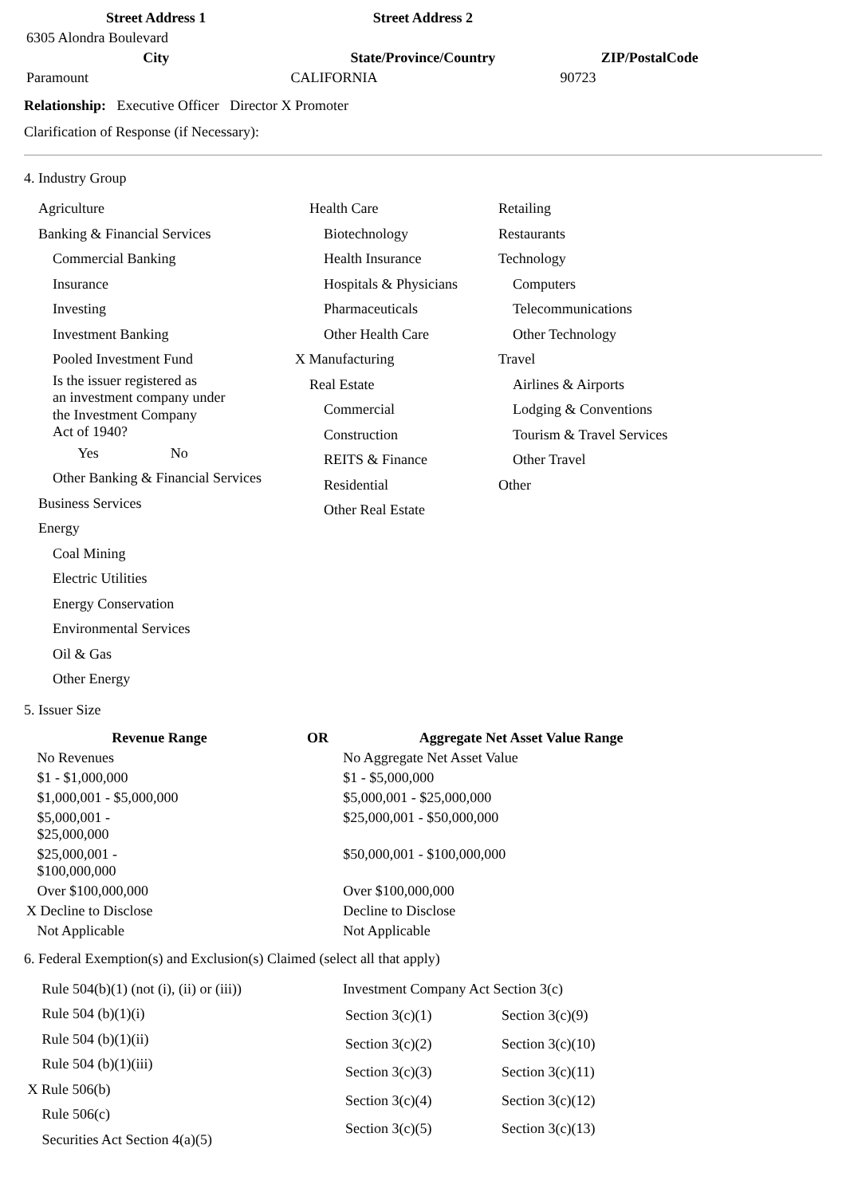| Street Address 1 | Street Address 2 | |
| --- | --- | --- |
| 6305 Alondra Boulevard | | |
| City | State/Province/Country | ZIP/PostalCode |
| Paramount | CALIFORNIA | 90723 |
Relationship: Executive Officer Director X Promoter
Clarification of Response (if Necessary):
4. Industry Group
Agriculture
Banking & Financial Services
Commercial Banking
Insurance
Investing
Investment Banking
Pooled Investment Fund
Is the issuer registered as
an investment company under
the Investment Company
Act of 1940?
Yes No
Other Banking & Financial Services
Business Services
Energy
Coal Mining
Electric Utilities
Energy Conservation
Environmental Services
Oil & Gas
Other Energy
Health Care
Biotechnology
Health Insurance
Hospitals & Physicians
Pharmaceuticals
Other Health Care
X Manufacturing
Real Estate
Commercial
Construction
REITS & Finance
Residential
Other Real Estate
Retailing
Restaurants
Technology
Computers
Telecommunications
Other Technology
Travel
Airlines & Airports
Lodging & Conventions
Tourism & Travel Services
Other Travel
Other
5. Issuer Size
| Revenue Range | OR | Aggregate Net Asset Value Range |
| --- | --- | --- |
| No Revenues | | No Aggregate Net Asset Value |
| $1 - $1,000,000 | | $1 - $5,000,000 |
| $1,000,001 - $5,000,000 | | $5,000,001 - $25,000,000 |
| $5,000,001 - $25,000,000 | | $25,000,001 - $50,000,000 |
| $25,000,001 - $100,000,000 | | $50,000,001 - $100,000,000 |
| Over $100,000,000 | | Over $100,000,000 |
| X Decline to Disclose | | Decline to Disclose |
| Not Applicable | | Not Applicable |
6. Federal Exemption(s) and Exclusion(s) Claimed (select all that apply)
Rule 504(b)(1) (not (i), (ii) or (iii))
Rule 504 (b)(1)(i)
Rule 504 (b)(1)(ii)
Rule 504 (b)(1)(iii)
X Rule 506(b)
Rule 506(c)
Securities Act Section 4(a)(5)
Investment Company Act Section 3(c)
| Section 3(c)(1) | Section 3(c)(9) |
| Section 3(c)(2) | Section 3(c)(10) |
| Section 3(c)(3) | Section 3(c)(11) |
| Section 3(c)(4) | Section 3(c)(12) |
| Section 3(c)(5) | Section 3(c)(13) |